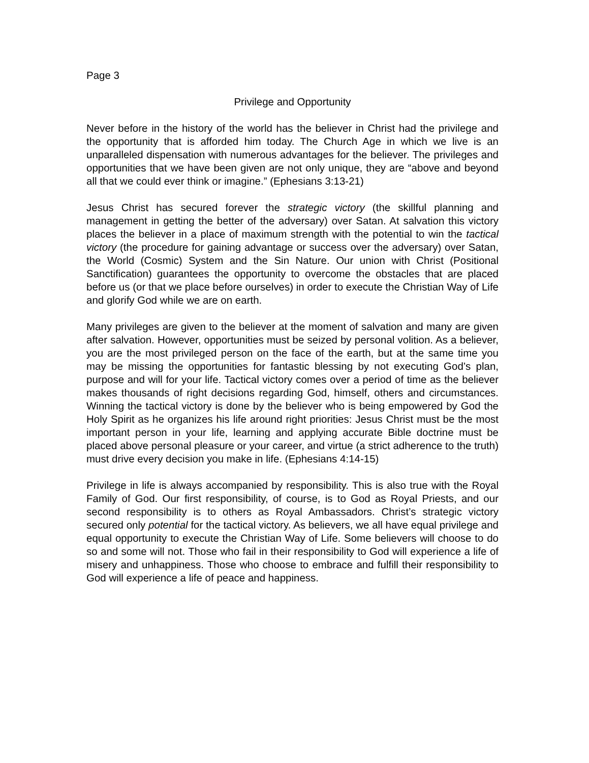Page 3
Privilege and Opportunity
Never before in the history of the world has the believer in Christ had the privilege and the opportunity that is afforded him today. The Church Age in which we live is an unparalleled dispensation with numerous advantages for the believer. The privileges and opportunities that we have been given are not only unique, they are “above and beyond all that we could ever think or imagine.” (Ephesians 3:13-21)
Jesus Christ has secured forever the strategic victory (the skillful planning and management in getting the better of the adversary) over Satan. At salvation this victory places the believer in a place of maximum strength with the potential to win the tactical victory (the procedure for gaining advantage or success over the adversary) over Satan, the World (Cosmic) System and the Sin Nature. Our union with Christ (Positional Sanctification) guarantees the opportunity to overcome the obstacles that are placed before us (or that we place before ourselves) in order to execute the Christian Way of Life and glorify God while we are on earth.
Many privileges are given to the believer at the moment of salvation and many are given after salvation. However, opportunities must be seized by personal volition. As a believer, you are the most privileged person on the face of the earth, but at the same time you may be missing the opportunities for fantastic blessing by not executing God’s plan, purpose and will for your life. Tactical victory comes over a period of time as the believer makes thousands of right decisions regarding God, himself, others and circumstances. Winning the tactical victory is done by the believer who is being empowered by God the Holy Spirit as he organizes his life around right priorities: Jesus Christ must be the most important person in your life, learning and applying accurate Bible doctrine must be placed above personal pleasure or your career, and virtue (a strict adherence to the truth) must drive every decision you make in life. (Ephesians 4:14-15)
Privilege in life is always accompanied by responsibility. This is also true with the Royal Family of God. Our first responsibility, of course, is to God as Royal Priests, and our second responsibility is to others as Royal Ambassadors. Christ’s strategic victory secured only potential for the tactical victory. As believers, we all have equal privilege and equal opportunity to execute the Christian Way of Life. Some believers will choose to do so and some will not. Those who fail in their responsibility to God will experience a life of misery and unhappiness. Those who choose to embrace and fulfill their responsibility to God will experience a life of peace and happiness.